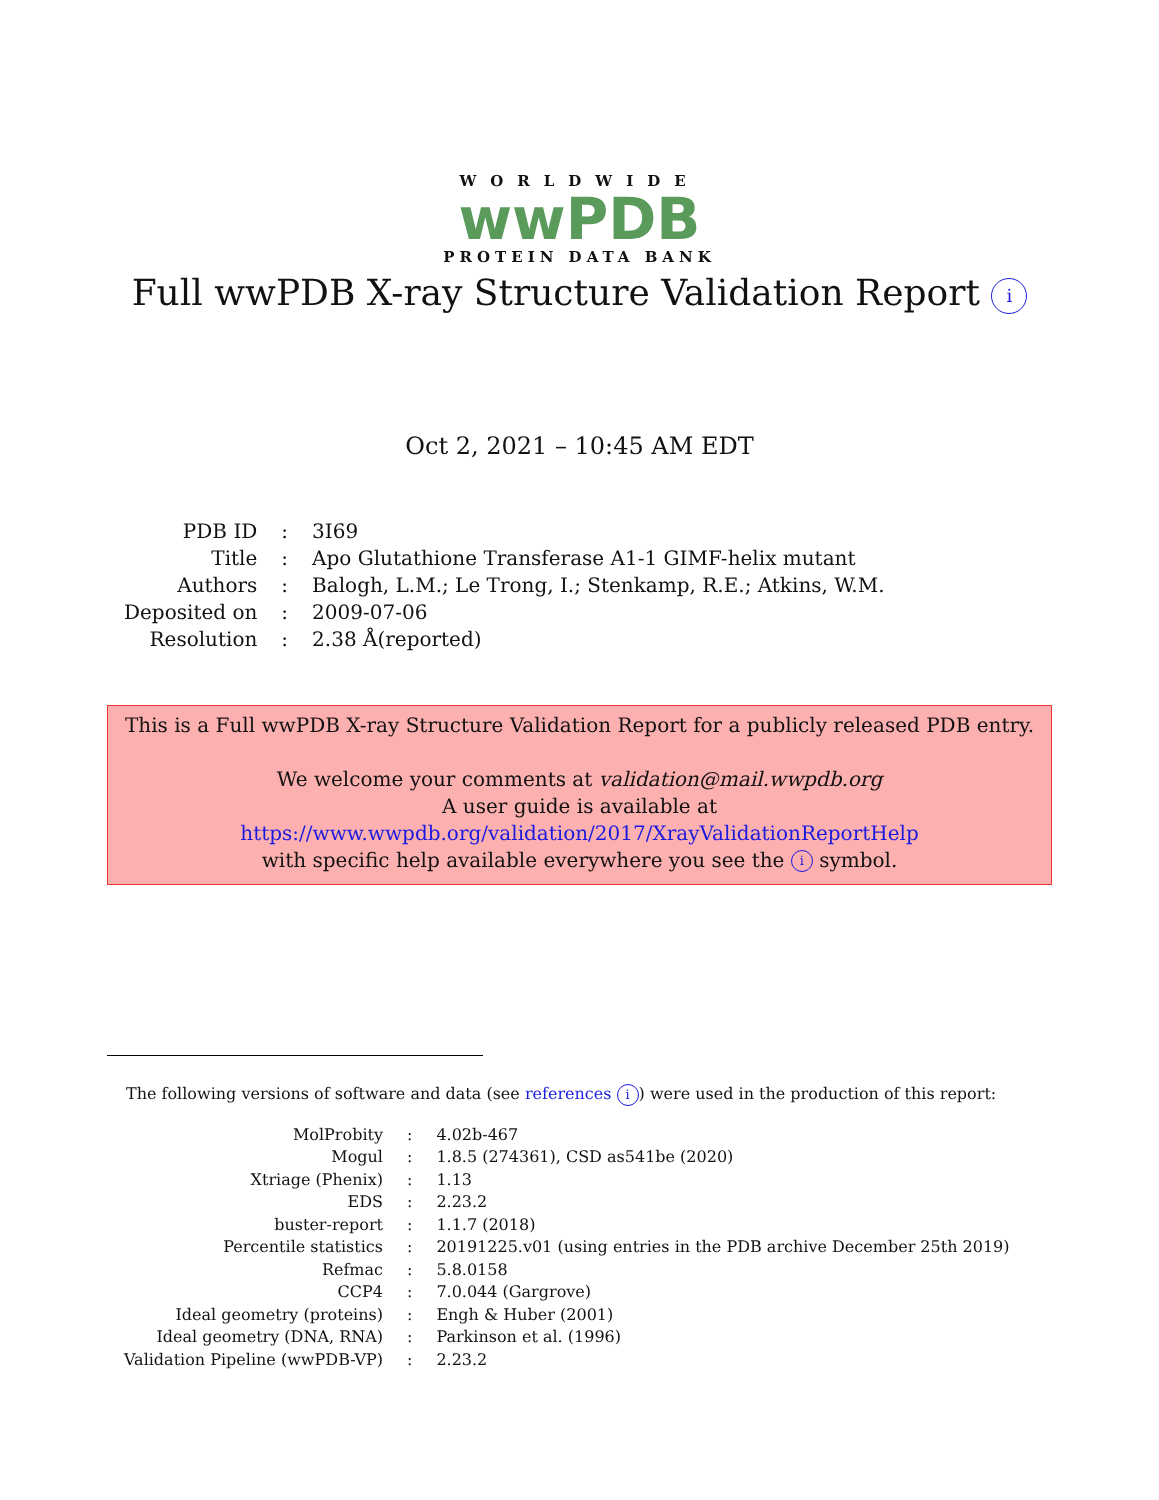WORLDWIDE
wwPDB
PROTEIN DATA BANK
Full wwPDB X-ray Structure Validation Report i
Oct 2, 2021 – 10:45 AM EDT
| PDB ID | : | 3I69 |
| Title | : | Apo Glutathione Transferase A1-1 GIMF-helix mutant |
| Authors | : | Balogh, L.M.; Le Trong, I.; Stenkamp, R.E.; Atkins, W.M. |
| Deposited on | : | 2009-07-06 |
| Resolution | : | 2.38 Å(reported) |
This is a Full wwPDB X-ray Structure Validation Report for a publicly released PDB entry.
We welcome your comments at validation@mail.wwpdb.org
A user guide is available at
https://www.wwpdb.org/validation/2017/XrayValidationReportHelp
with specific help available everywhere you see the i symbol.
The following versions of software and data (see references i) were used in the production of this report:
| MolProbity | : | 4.02b-467 |
| Mogul | : | 1.8.5 (274361), CSD as541be (2020) |
| Xtriage (Phenix) | : | 1.13 |
| EDS | : | 2.23.2 |
| buster-report | : | 1.1.7 (2018) |
| Percentile statistics | : | 20191225.v01 (using entries in the PDB archive December 25th 2019) |
| Refmac | : | 5.8.0158 |
| CCP4 | : | 7.0.044 (Gargrove) |
| Ideal geometry (proteins) | : | Engh & Huber (2001) |
| Ideal geometry (DNA, RNA) | : | Parkinson et al. (1996) |
| Validation Pipeline (wwPDB-VP) | : | 2.23.2 |